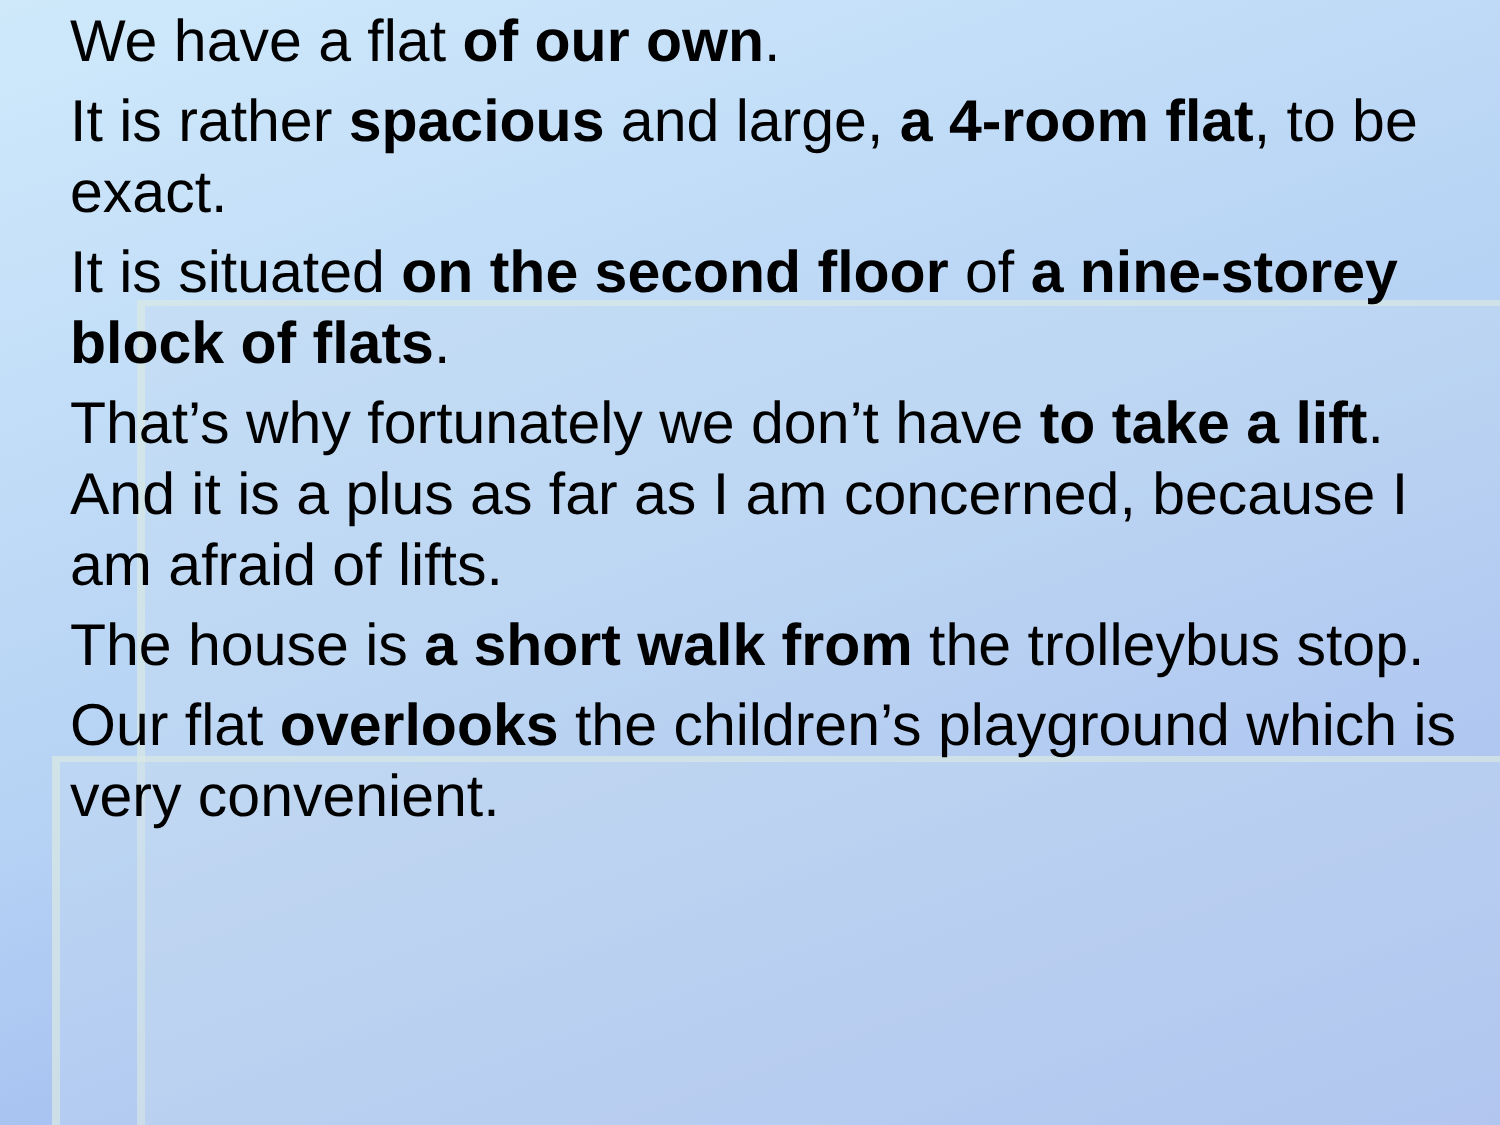We have a flat of our own.
It is rather spacious and large, a 4-room flat, to be exact.
It is situated on the second floor of a nine-storey block of flats.
That’s why fortunately we don’t have to take a lift. And it is a plus as far as I am concerned, because I am afraid of lifts.
The house is a short walk from the trolleybus stop.
Our flat overlooks the children’s playground which is very convenient.